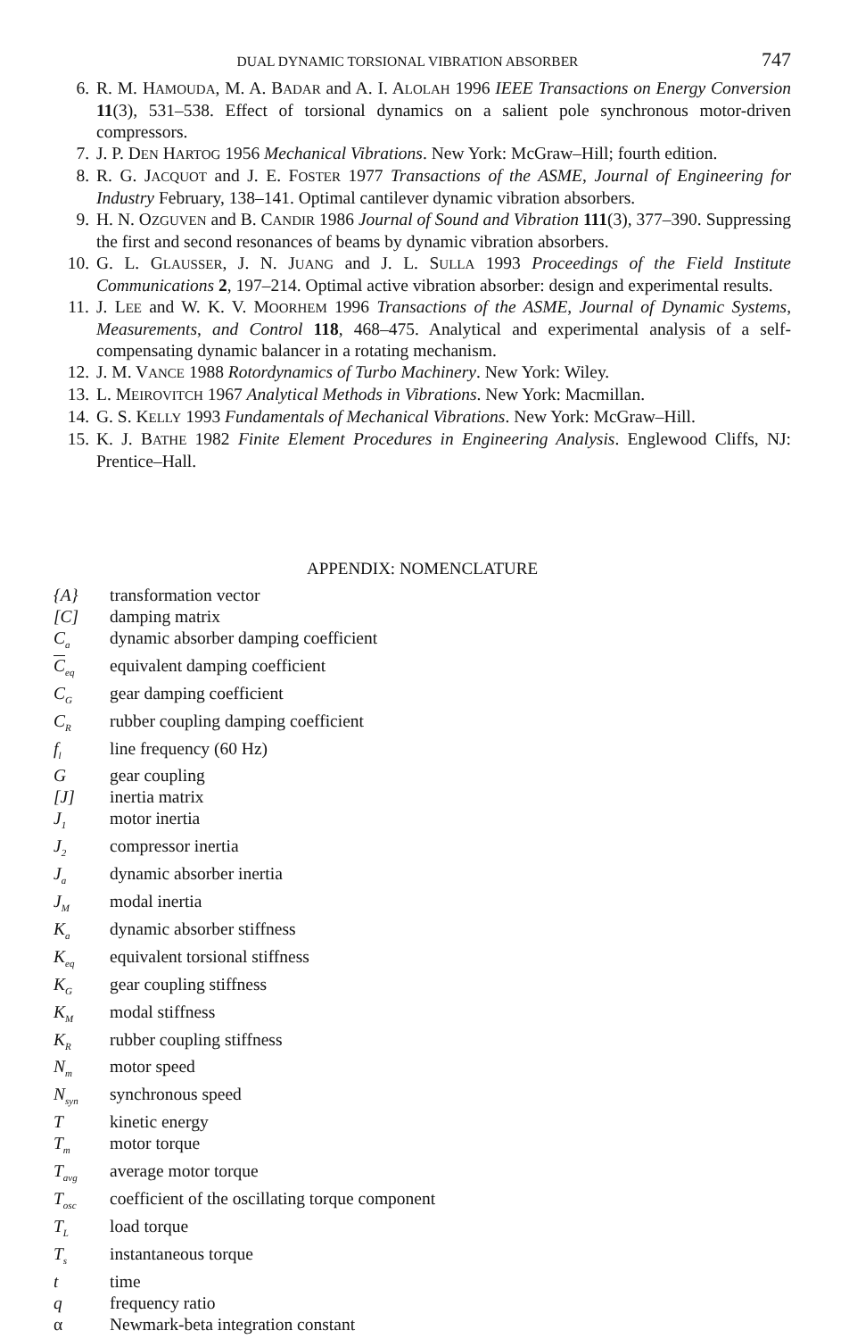DUAL DYNAMIC TORSIONAL VIBRATION ABSORBER 747
6. R. M. HAMOUDA, M. A. BADAR and A. I. ALOLAH 1996 IEEE Transactions on Energy Conversion 11(3), 531–538. Effect of torsional dynamics on a salient pole synchronous motor-driven compressors.
7. J. P. DEN HARTOG 1956 Mechanical Vibrations. New York: McGraw–Hill; fourth edition.
8. R. G. JACQUOT and J. E. FOSTER 1977 Transactions of the ASME, Journal of Engineering for Industry February, 138–141. Optimal cantilever dynamic vibration absorbers.
9. H. N. OZGUVEN and B. CANDIR 1986 Journal of Sound and Vibration 111(3), 377–390. Suppressing the first and second resonances of beams by dynamic vibration absorbers.
10. G. L. GLAUSSER, J. N. JUANG and J. L. SULLA 1993 Proceedings of the Field Institute Communications 2, 197–214. Optimal active vibration absorber: design and experimental results.
11. J. LEE and W. K. V. MOORHEM 1996 Transactions of the ASME, Journal of Dynamic Systems, Measurements, and Control 118, 468–475. Analytical and experimental analysis of a self-compensating dynamic balancer in a rotating mechanism.
12. J. M. VANCE 1988 Rotordynamics of Turbo Machinery. New York: Wiley.
13. L. MEIROVITCH 1967 Analytical Methods in Vibrations. New York: Macmillan.
14. G. S. KELLY 1993 Fundamentals of Mechanical Vibrations. New York: McGraw–Hill.
15. K. J. BATHE 1982 Finite Element Procedures in Engineering Analysis. Englewood Cliffs, NJ: Prentice–Hall.
APPENDIX: NOMENCLATURE
{A} transformation vector
[C] damping matrix
C<sub>a</sub> dynamic absorber damping coefficient
C<sub>eq</sub> equivalent damping coefficient
C<sub>G</sub> gear damping coefficient
C<sub>R</sub> rubber coupling damping coefficient
f<sub>l</sub> line frequency (60 Hz)
Ggear coupling
[J] inertia matrix
J<sub>1</sub> motor inertia
J<sub>2</sub> compressor inertia
J<sub>a</sub> dynamic absorber inertia
J<sub>M</sub> modal inertia
K<sub>a</sub> dynamic absorber stiffness
K<sub>eq</sub> equivalent torsional stiffness
K<sub>G</sub> gear coupling stiffness
K<sub>M</sub> modal stiffness
K<sub>R</sub> rubber coupling stiffness
N<sub>m</sub> motor speed
N<sub>syn</sub> synchronous speed
Tkinetic energy
T<sub>m</sub> motor torque
T<sub>avg</sub> average motor torque
T<sub>osc</sub> coefficient of the oscillating torque component
T<sub>L</sub> load torque
T<sub>s</sub> instantaneous torque
t time
q frequency ratio
α Newmark-beta integration constant